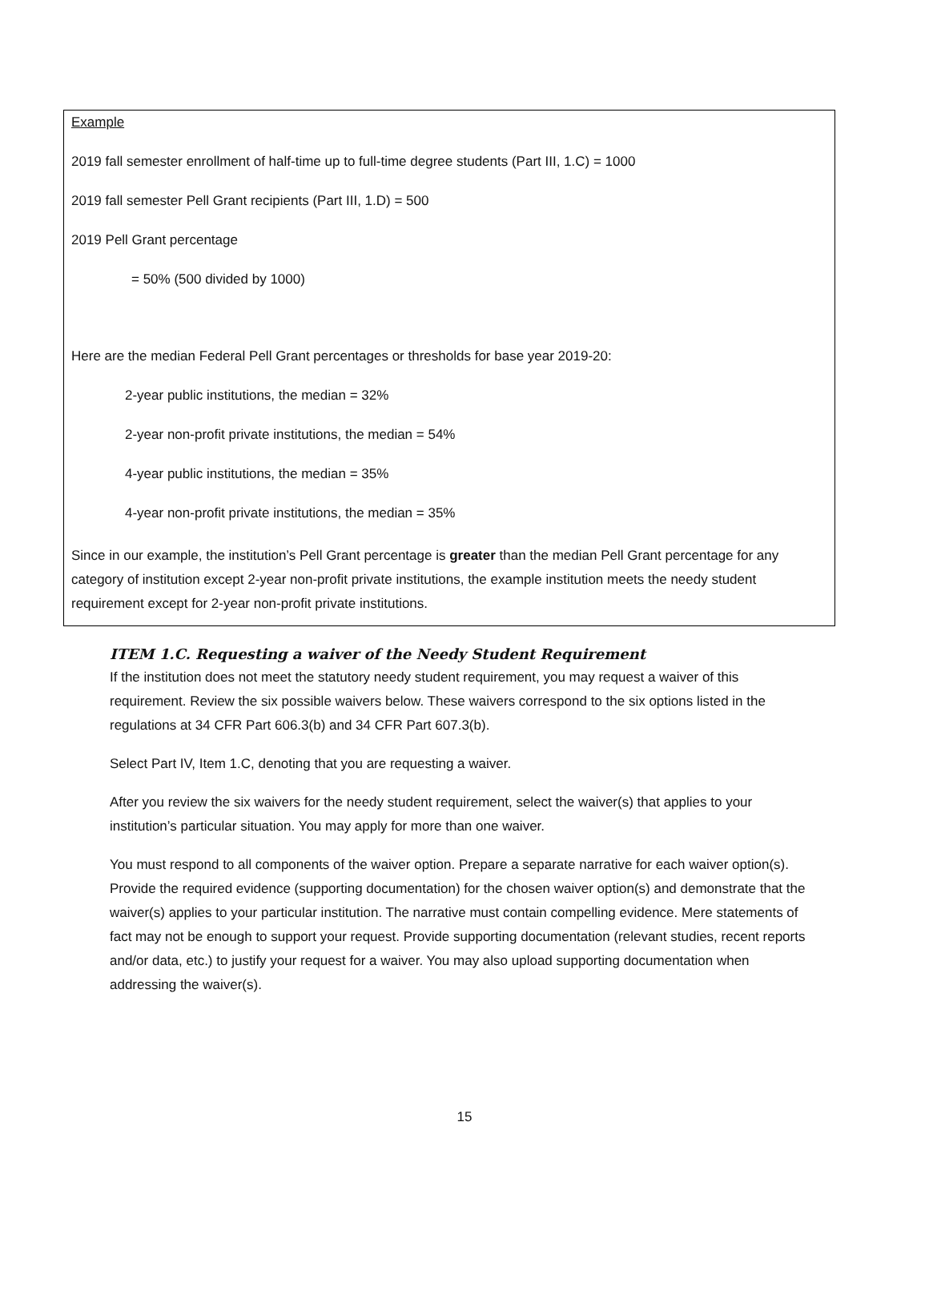Example
2019 fall semester enrollment of half-time up to full-time degree students (Part III, 1.C) = 1000
2019 fall semester Pell Grant recipients (Part III, 1.D) = 500
2019 Pell Grant percentage
= 50% (500 divided by 1000)
Here are the median Federal Pell Grant percentages or thresholds for base year 2019-20:
2-year public institutions, the median = 32%
2-year non-profit private institutions, the median = 54%
4-year public institutions, the median = 35%
4-year non-profit private institutions, the median = 35%
Since in our example, the institution’s Pell Grant percentage is greater than the median Pell Grant percentage for any category of institution except 2-year non-profit private institutions, the example institution meets the needy student requirement except for 2-year non-profit private institutions.
ITEM 1.C. Requesting a waiver of the Needy Student Requirement
If the institution does not meet the statutory needy student requirement, you may request a waiver of this requirement. Review the six possible waivers below. These waivers correspond to the six options listed in the regulations at 34 CFR Part 606.3(b) and 34 CFR Part 607.3(b).
Select Part IV, Item 1.C, denoting that you are requesting a waiver.
After you review the six waivers for the needy student requirement, select the waiver(s) that applies to your institution’s particular situation. You may apply for more than one waiver.
You must respond to all components of the waiver option. Prepare a separate narrative for each waiver option(s). Provide the required evidence (supporting documentation) for the chosen waiver option(s) and demonstrate that the waiver(s) applies to your particular institution. The narrative must contain compelling evidence. Mere statements of fact may not be enough to support your request. Provide supporting documentation (relevant studies, recent reports and/or data, etc.) to justify your request for a waiver. You may also upload supporting documentation when addressing the waiver(s).
15